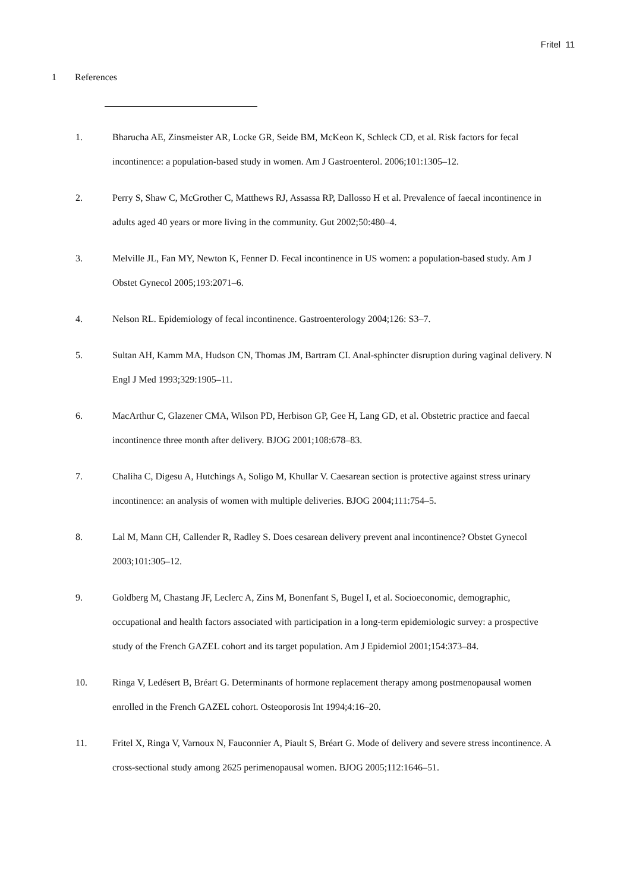Fritel 11
1 References
1. Bharucha AE, Zinsmeister AR, Locke GR, Seide BM, McKeon K, Schleck CD, et al. Risk factors for fecal incontinence: a population-based study in women. Am J Gastroenterol. 2006;101:1305–12.
2. Perry S, Shaw C, McGrother C, Matthews RJ, Assassa RP, Dallosso H et al. Prevalence of faecal incontinence in adults aged 40 years or more living in the community. Gut 2002;50:480–4.
3. Melville JL, Fan MY, Newton K, Fenner D. Fecal incontinence in US women: a population-based study. Am J Obstet Gynecol 2005;193:2071–6.
4. Nelson RL. Epidemiology of fecal incontinence. Gastroenterology 2004;126: S3–7.
5. Sultan AH, Kamm MA, Hudson CN, Thomas JM, Bartram CI. Anal-sphincter disruption during vaginal delivery. N Engl J Med 1993;329:1905–11.
6. MacArthur C, Glazener CMA, Wilson PD, Herbison GP, Gee H, Lang GD, et al. Obstetric practice and faecal incontinence three month after delivery. BJOG 2001;108:678–83.
7. Chaliha C, Digesu A, Hutchings A, Soligo M, Khullar V. Caesarean section is protective against stress urinary incontinence: an analysis of women with multiple deliveries. BJOG 2004;111:754–5.
8. Lal M, Mann CH, Callender R, Radley S. Does cesarean delivery prevent anal incontinence? Obstet Gynecol 2003;101:305–12.
9. Goldberg M, Chastang JF, Leclerc A, Zins M, Bonenfant S, Bugel I, et al. Socioeconomic, demographic, occupational and health factors associated with participation in a long-term epidemiologic survey: a prospective study of the French GAZEL cohort and its target population. Am J Epidemiol 2001;154:373–84.
10. Ringa V, Ledésert B, Bréart G. Determinants of hormone replacement therapy among postmenopausal women enrolled in the French GAZEL cohort. Osteoporosis Int 1994;4:16–20.
11. Fritel X, Ringa V, Varnoux N, Fauconnier A, Piault S, Bréart G. Mode of delivery and severe stress incontinence. A cross-sectional study among 2625 perimenopausal women. BJOG 2005;112:1646–51.